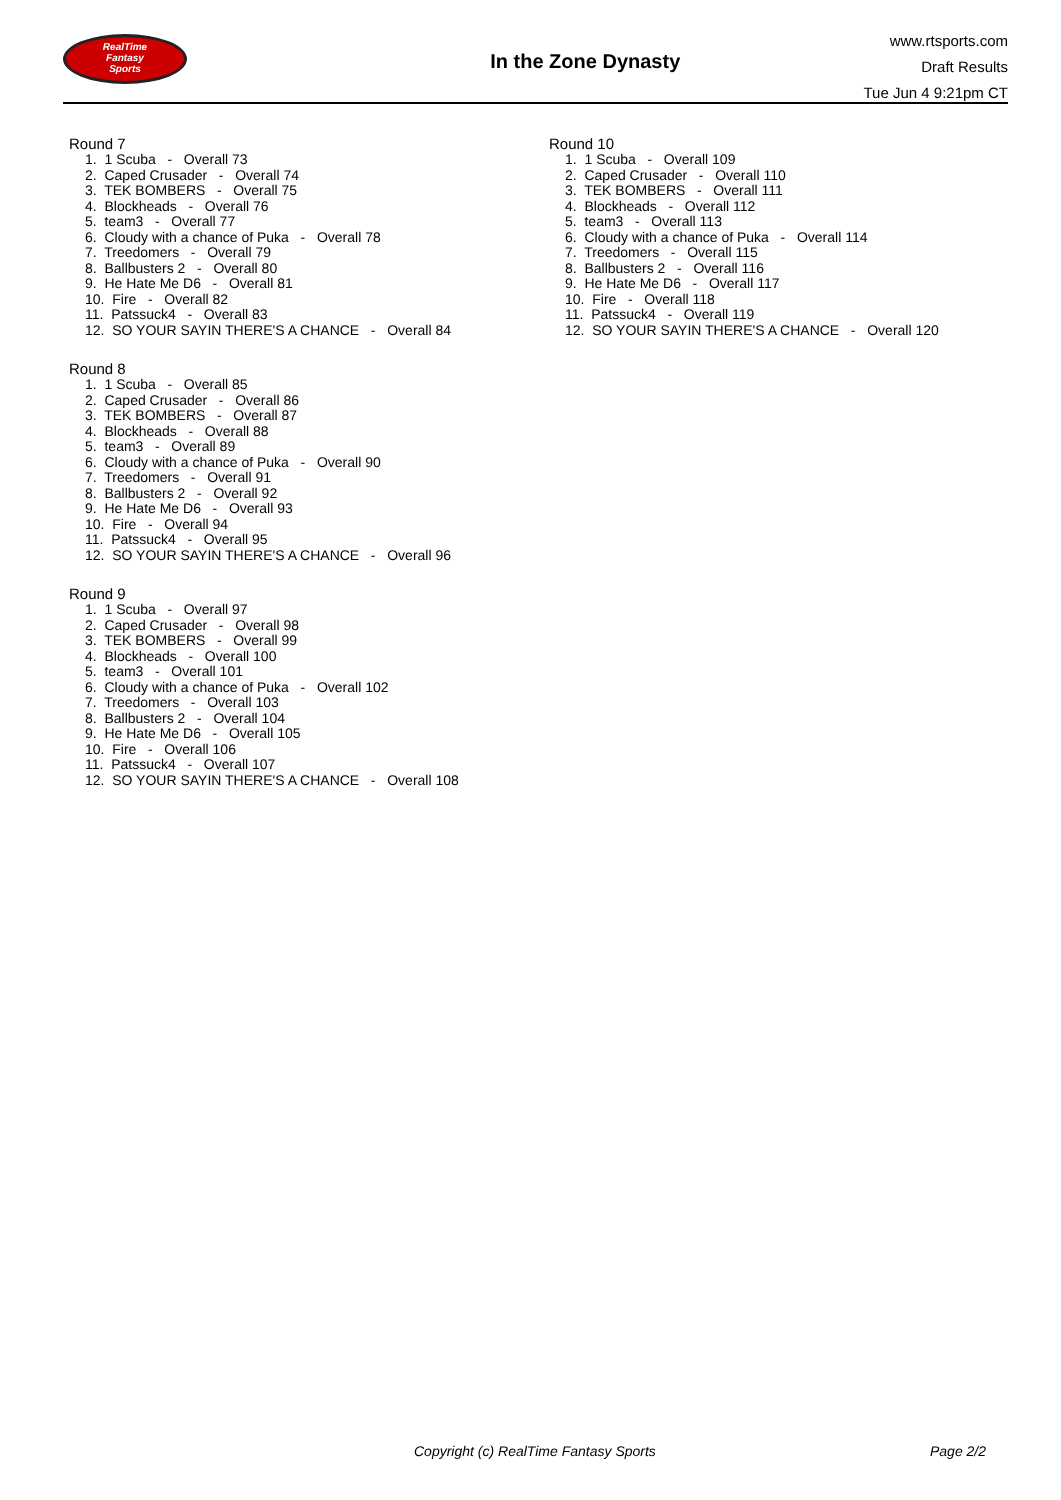RealTime
Fantasy
Sports
In the Zone Dynasty
www.rtsports.com
Draft Results
Tue Jun 4 9:21pm CT
Round 7
1. 1 Scuba - Overall 73
2. Caped Crusader - Overall 74
3. TEK BOMBERS - Overall 75
4. Blockheads - Overall 76
5. team3 - Overall 77
6. Cloudy with a chance of Puka - Overall 78
7. Treedomers - Overall 79
8. Ballbusters 2 - Overall 80
9. He Hate Me D6 - Overall 81
10. Fire - Overall 82
11. Patssuck4 - Overall 83
12. SO YOUR SAYIN THERE'S A CHANCE - Overall 84
Round 8
1. 1 Scuba - Overall 85
2. Caped Crusader - Overall 86
3. TEK BOMBERS - Overall 87
4. Blockheads - Overall 88
5. team3 - Overall 89
6. Cloudy with a chance of Puka - Overall 90
7. Treedomers - Overall 91
8. Ballbusters 2 - Overall 92
9. He Hate Me D6 - Overall 93
10. Fire - Overall 94
11. Patssuck4 - Overall 95
12. SO YOUR SAYIN THERE'S A CHANCE - Overall 96
Round 9
1. 1 Scuba - Overall 97
2. Caped Crusader - Overall 98
3. TEK BOMBERS - Overall 99
4. Blockheads - Overall 100
5. team3 - Overall 101
6. Cloudy with a chance of Puka - Overall 102
7. Treedomers - Overall 103
8. Ballbusters 2 - Overall 104
9. He Hate Me D6 - Overall 105
10. Fire - Overall 106
11. Patssuck4 - Overall 107
12. SO YOUR SAYIN THERE'S A CHANCE - Overall 108
Round 10
1. 1 Scuba - Overall 109
2. Caped Crusader - Overall 110
3. TEK BOMBERS - Overall 111
4. Blockheads - Overall 112
5. team3 - Overall 113
6. Cloudy with a chance of Puka - Overall 114
7. Treedomers - Overall 115
8. Ballbusters 2 - Overall 116
9. He Hate Me D6 - Overall 117
10. Fire - Overall 118
11. Patssuck4 - Overall 119
12. SO YOUR SAYIN THERE'S A CHANCE - Overall 120
Copyright (c) RealTime Fantasy Sports Page 2/2